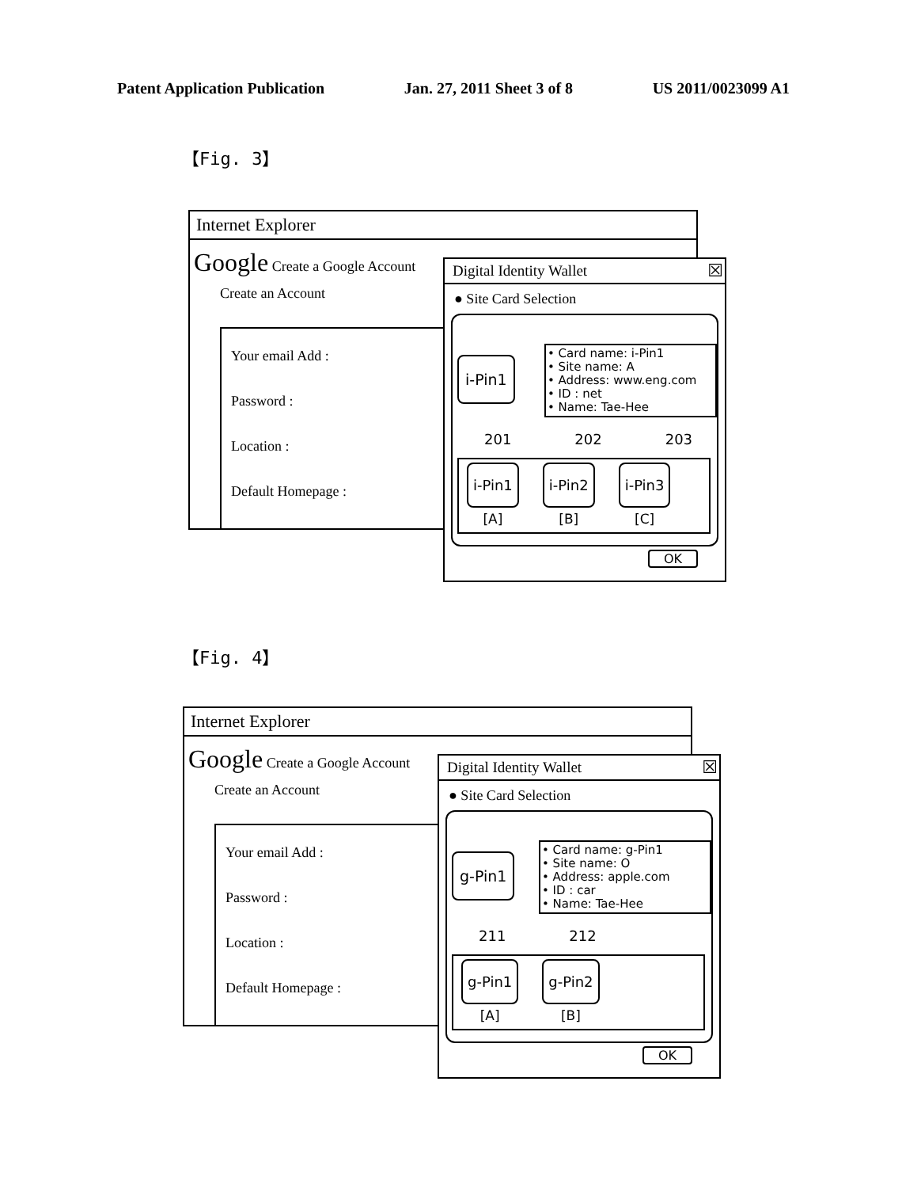Patent Application Publication Jan. 27, 2011 Sheet 3 of 8 US 2011/0023099 A1
【Fig. 3】
Internet Explorer
Google Create a Google Account
Create an Account
Your email Add :
Password :
Location :
Default Homepage :
Digital Identity Wallet
☒
● Site Card Selection
i-Pin1
• Card name: i-Pin1
• Site name: A
• Address: www.eng.com
• ID : net
• Name: Tae-Hee
201 202 203
i-Pin1
[A]
i-Pin2
[B]
i-Pin3
[C]
OK
【Fig. 4】
Internet Explorer
Google Create a Google Account
Create an Account
Your email Add :
Password :
Location :
Default Homepage :
Digital Identity Wallet
☒
● Site Card Selection
g-Pin1
• Card name: g-Pin1
• Site name: O
• Address: apple.com
• ID : car
• Name: Tae-Hee
211 212
g-Pin1
[A]
g-Pin2
[B]
OK